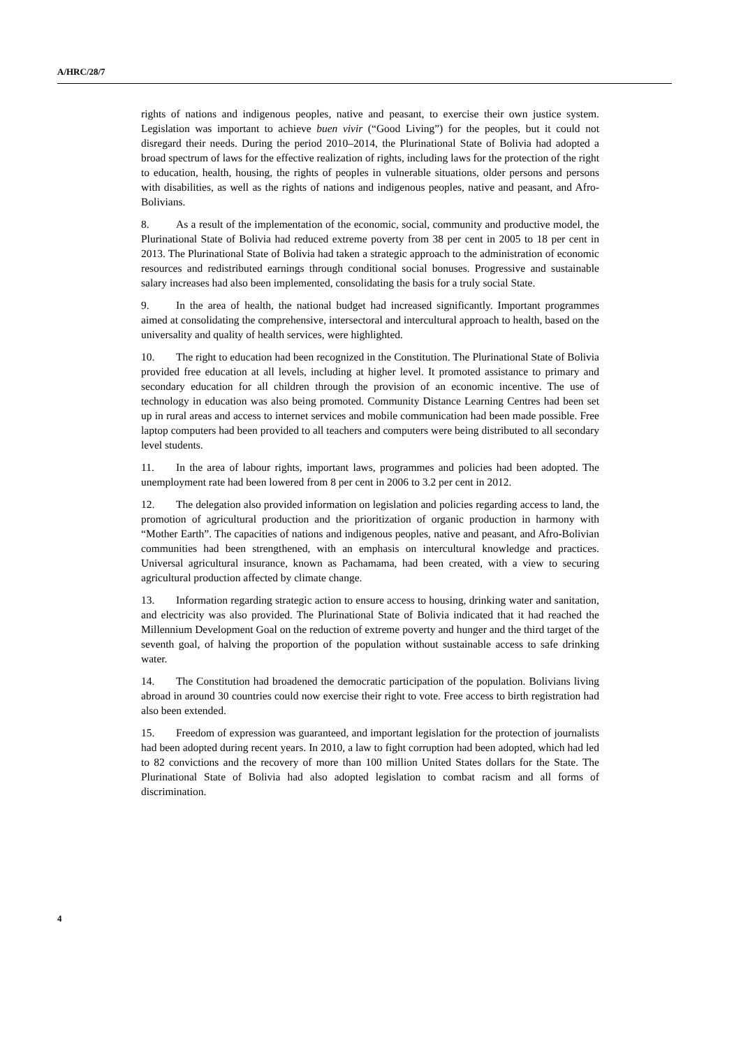A/HRC/28/7
rights of nations and indigenous peoples, native and peasant, to exercise their own justice system. Legislation was important to achieve buen vivir (“Good Living”) for the peoples, but it could not disregard their needs. During the period 2010–2014, the Plurinational State of Bolivia had adopted a broad spectrum of laws for the effective realization of rights, including laws for the protection of the right to education, health, housing, the rights of peoples in vulnerable situations, older persons and persons with disabilities, as well as the rights of nations and indigenous peoples, native and peasant, and Afro-Bolivians.
8. As a result of the implementation of the economic, social, community and productive model, the Plurinational State of Bolivia had reduced extreme poverty from 38 per cent in 2005 to 18 per cent in 2013. The Plurinational State of Bolivia had taken a strategic approach to the administration of economic resources and redistributed earnings through conditional social bonuses. Progressive and sustainable salary increases had also been implemented, consolidating the basis for a truly social State.
9. In the area of health, the national budget had increased significantly. Important programmes aimed at consolidating the comprehensive, intersectoral and intercultural approach to health, based on the universality and quality of health services, were highlighted.
10. The right to education had been recognized in the Constitution. The Plurinational State of Bolivia provided free education at all levels, including at higher level. It promoted assistance to primary and secondary education for all children through the provision of an economic incentive. The use of technology in education was also being promoted. Community Distance Learning Centres had been set up in rural areas and access to internet services and mobile communication had been made possible. Free laptop computers had been provided to all teachers and computers were being distributed to all secondary level students.
11. In the area of labour rights, important laws, programmes and policies had been adopted. The unemployment rate had been lowered from 8 per cent in 2006 to 3.2 per cent in 2012.
12. The delegation also provided information on legislation and policies regarding access to land, the promotion of agricultural production and the prioritization of organic production in harmony with “Mother Earth”. The capacities of nations and indigenous peoples, native and peasant, and Afro-Bolivian communities had been strengthened, with an emphasis on intercultural knowledge and practices. Universal agricultural insurance, known as Pachamama, had been created, with a view to securing agricultural production affected by climate change.
13. Information regarding strategic action to ensure access to housing, drinking water and sanitation, and electricity was also provided. The Plurinational State of Bolivia indicated that it had reached the Millennium Development Goal on the reduction of extreme poverty and hunger and the third target of the seventh goal, of halving the proportion of the population without sustainable access to safe drinking water.
14. The Constitution had broadened the democratic participation of the population. Bolivians living abroad in around 30 countries could now exercise their right to vote. Free access to birth registration had also been extended.
15. Freedom of expression was guaranteed, and important legislation for the protection of journalists had been adopted during recent years. In 2010, a law to fight corruption had been adopted, which had led to 82 convictions and the recovery of more than 100 million United States dollars for the State. The Plurinational State of Bolivia had also adopted legislation to combat racism and all forms of discrimination.
4